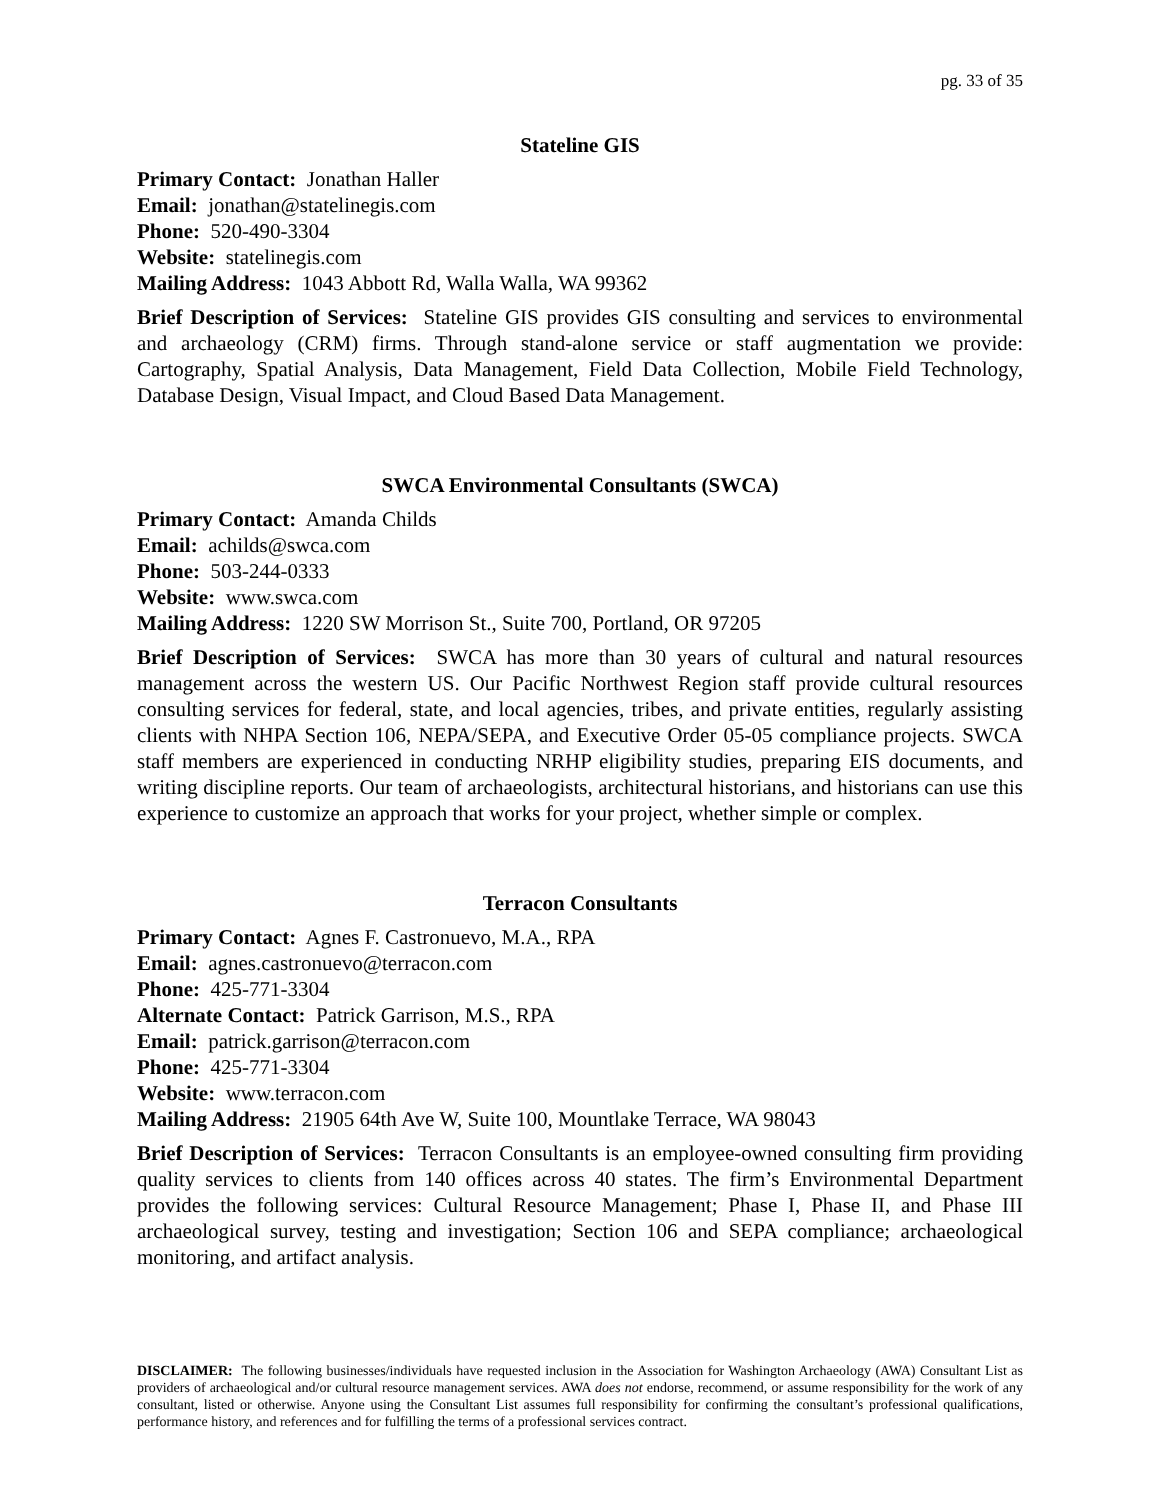pg. 33 of 35
Stateline GIS
Primary Contact: Jonathan Haller
Email: jonathan@statelinegis.com
Phone: 520-490-3304
Website: statelinegis.com
Mailing Address: 1043 Abbott Rd, Walla Walla, WA 99362
Brief Description of Services: Stateline GIS provides GIS consulting and services to environmental and archaeology (CRM) firms. Through stand-alone service or staff augmentation we provide: Cartography, Spatial Analysis, Data Management, Field Data Collection, Mobile Field Technology, Database Design, Visual Impact, and Cloud Based Data Management.
SWCA Environmental Consultants (SWCA)
Primary Contact: Amanda Childs
Email: achilds@swca.com
Phone: 503-244-0333
Website: www.swca.com
Mailing Address: 1220 SW Morrison St., Suite 700, Portland, OR 97205
Brief Description of Services: SWCA has more than 30 years of cultural and natural resources management across the western US. Our Pacific Northwest Region staff provide cultural resources consulting services for federal, state, and local agencies, tribes, and private entities, regularly assisting clients with NHPA Section 106, NEPA/SEPA, and Executive Order 05-05 compliance projects. SWCA staff members are experienced in conducting NRHP eligibility studies, preparing EIS documents, and writing discipline reports. Our team of archaeologists, architectural historians, and historians can use this experience to customize an approach that works for your project, whether simple or complex.
Terracon Consultants
Primary Contact: Agnes F. Castronuevo, M.A., RPA
Email: agnes.castronuevo@terracon.com
Phone: 425-771-3304
Alternate Contact: Patrick Garrison, M.S., RPA
Email: patrick.garrison@terracon.com
Phone: 425-771-3304
Website: www.terracon.com
Mailing Address: 21905 64th Ave W, Suite 100, Mountlake Terrace, WA 98043
Brief Description of Services: Terracon Consultants is an employee-owned consulting firm providing quality services to clients from 140 offices across 40 states. The firm’s Environmental Department provides the following services: Cultural Resource Management; Phase I, Phase II, and Phase III archaeological survey, testing and investigation; Section 106 and SEPA compliance; archaeological monitoring, and artifact analysis.
DISCLAIMER: The following businesses/individuals have requested inclusion in the Association for Washington Archaeology (AWA) Consultant List as providers of archaeological and/or cultural resource management services. AWA does not endorse, recommend, or assume responsibility for the work of any consultant, listed or otherwise. Anyone using the Consultant List assumes full responsibility for confirming the consultant’s professional qualifications, performance history, and references and for fulfilling the terms of a professional services contract.